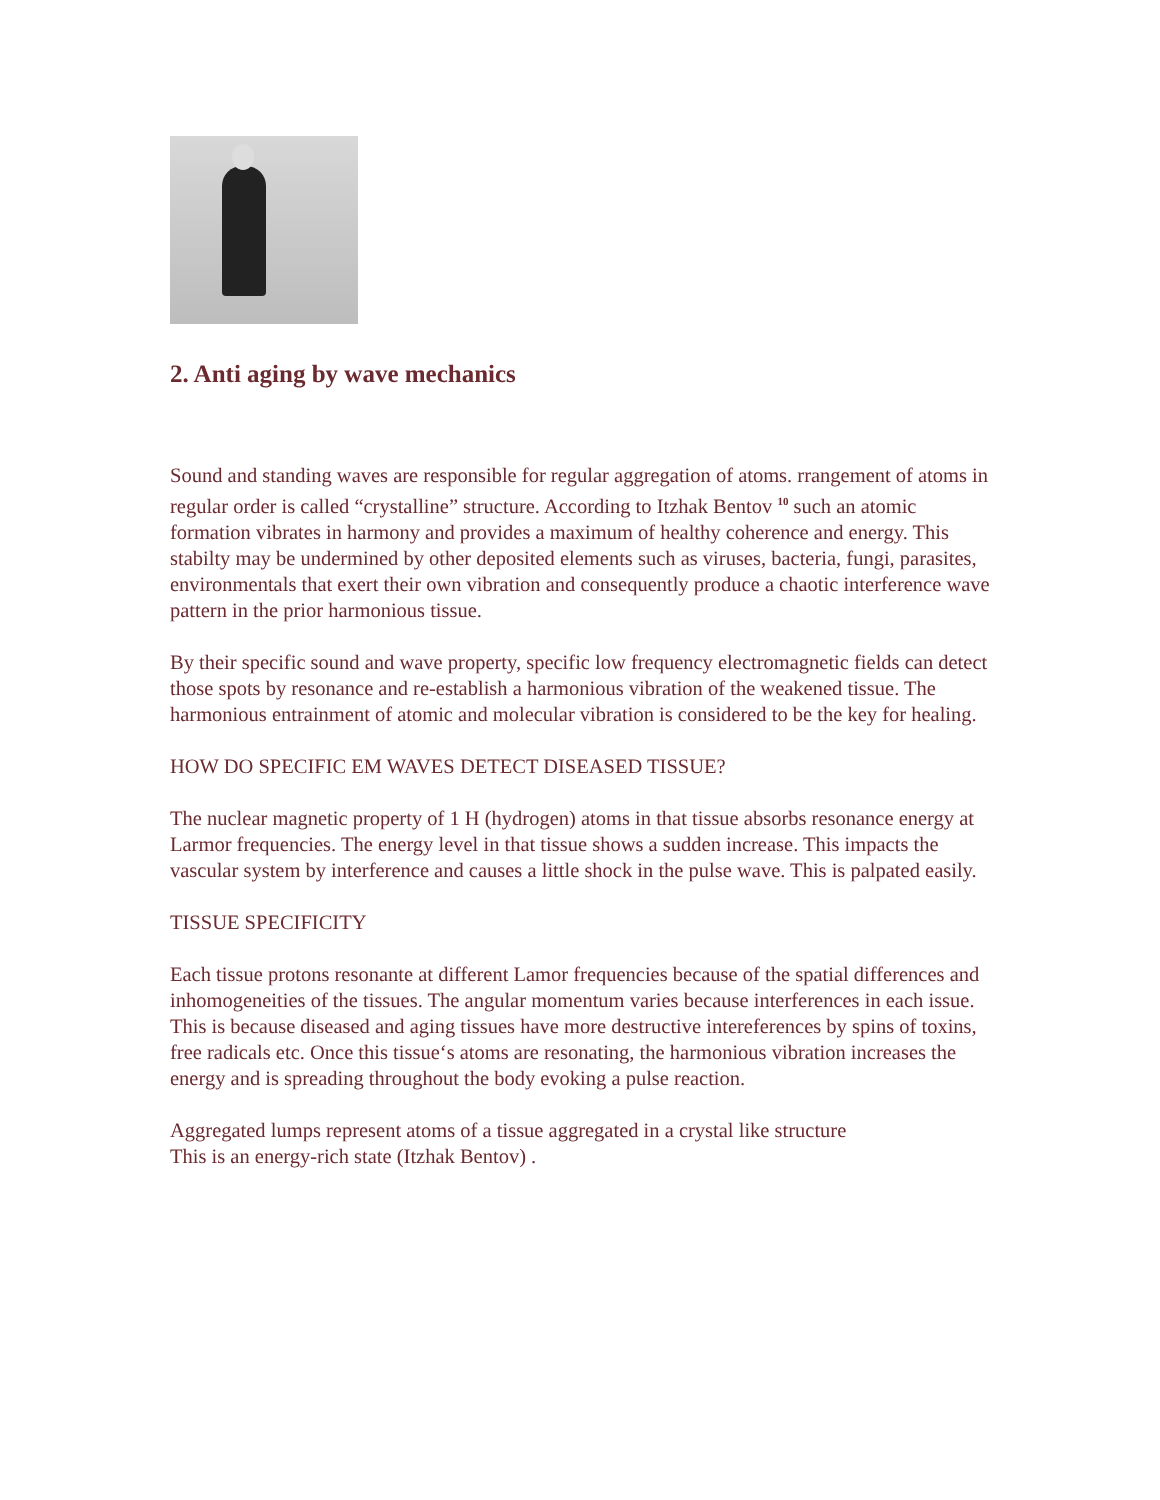2. Anti aging by wave mechanics
Sound and standing waves are responsible for regular aggregation of atoms. rrangement of atoms in regular order is called “crystalline” structure. According to Itzhak Bentov <sup>10</sup> such an atomic formation vibrates in harmony and provides a maximum of healthy coherence and energy. This stabilty may be undermined by other deposited elements such as viruses, bacteria, fungi, parasites, environmentals that exert their own vibration and consequently produce a chaotic interference wave pattern in the prior harmonious tissue.
By their specific sound and wave property, specific low frequency electromagnetic fields can detect those spots by resonance and re-establish a harmonious vibration of the weakened tissue. The harmonious entrainment of atomic and molecular vibration is considered to be the key for healing.
HOW DO SPECIFIC EM WAVES DETECT DISEASED TISSUE?
The nuclear magnetic property of 1 H (hydrogen) atoms in that tissue absorbs resonance energy at Larmor frequencies. The energy level in that tissue shows a sudden increase. This impacts the vascular system by interference and causes a little shock in the pulse wave. This is palpated easily.
TISSUE SPECIFICITY
Each tissue protons resonante at different Lamor frequencies because of the spatial differences and inhomogeneities of the tissues. The angular momentum varies because interferences in each issue. This is because diseased and aging tissues have more destructive intereferences by spins of toxins, free radicals etc. Once this tissue‘s atoms are resonating, the harmonious vibration increases the energy and is spreading throughout the body evoking a pulse reaction.
Aggregated lumps represent atoms of a tissue aggregated in a crystal like structure
This is an energy-rich state (Itzhak Bentov) .